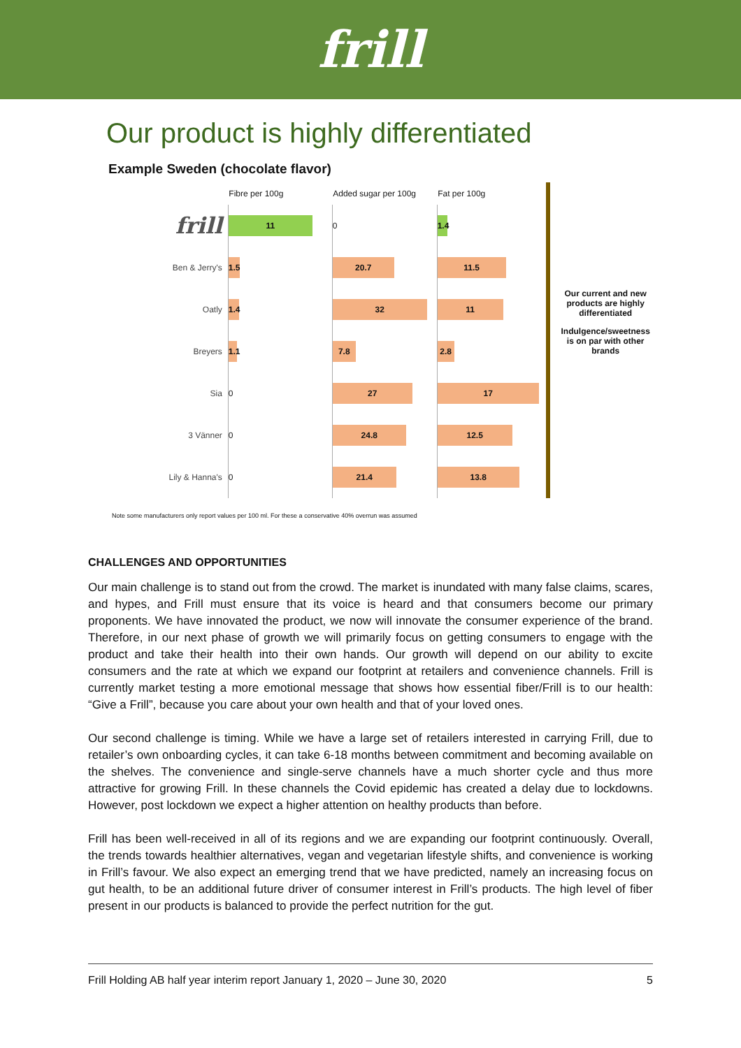frill
Our product is highly differentiated
Example Sweden (chocolate flavor)
| | Fibre per 100g | Added sugar per 100g | Fat per 100g |
| --- | --- | --- | --- |
| frill | 11 | 0 | 1.4 |
| Ben & Jerry's | 1.5 | 20.7 | 11.5 |
| Oatly | 1.4 | 32 | 11 |
| Breyers | 1.1 | 7.8 | 2.8 |
| Sia | 0 | 27 | 17 |
| 3 Vänner | 0 | 24.8 | 12.5 |
| Lily & Hanna's | 0 | 21.4 | 13.8 |
Our current and new products are highly differentiated
Indulgence/sweetness is on par with other brands
Note some manufacturers only report values per 100 ml. For these a conservative 40% overrun was assumed
CHALLENGES AND OPPORTUNITIES
Our main challenge is to stand out from the crowd. The market is inundated with many false claims, scares, and hypes, and Frill must ensure that its voice is heard and that consumers become our primary proponents. We have innovated the product, we now will innovate the consumer experience of the brand. Therefore, in our next phase of growth we will primarily focus on getting consumers to engage with the product and take their health into their own hands. Our growth will depend on our ability to excite consumers and the rate at which we expand our footprint at retailers and convenience channels. Frill is currently market testing a more emotional message that shows how essential fiber/Frill is to our health: “Give a Frill”, because you care about your own health and that of your loved ones.
Our second challenge is timing. While we have a large set of retailers interested in carrying Frill, due to retailer’s own onboarding cycles, it can take 6-18 months between commitment and becoming available on the shelves. The convenience and single-serve channels have a much shorter cycle and thus more attractive for growing Frill. In these channels the Covid epidemic has created a delay due to lockdowns. However, post lockdown we expect a higher attention on healthy products than before.
Frill has been well-received in all of its regions and we are expanding our footprint continuously. Overall, the trends towards healthier alternatives, vegan and vegetarian lifestyle shifts, and convenience is working in Frill’s favour. We also expect an emerging trend that we have predicted, namely an increasing focus on gut health, to be an additional future driver of consumer interest in Frill’s products. The high level of fiber present in our products is balanced to provide the perfect nutrition for the gut.
Frill Holding AB half year interim report January 1, 2020 – June 30, 2020 5